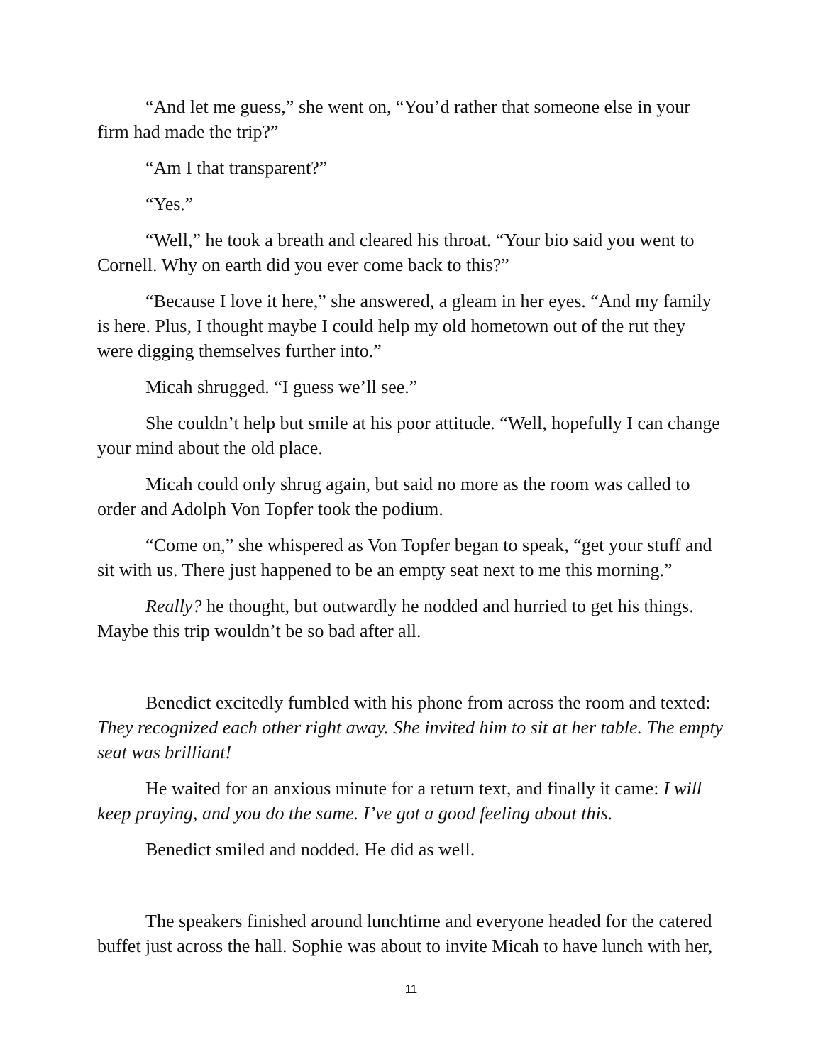“And let me guess,” she went on, “You’d rather that someone else in your firm had made the trip?”
“Am I that transparent?”
“Yes.”
“Well,” he took a breath and cleared his throat. “Your bio said you went to Cornell. Why on earth did you ever come back to this?”
“Because I love it here,” she answered, a gleam in her eyes. “And my family is here. Plus, I thought maybe I could help my old hometown out of the rut they were digging themselves further into.”
Micah shrugged. “I guess we’ll see.”
She couldn’t help but smile at his poor attitude. “Well, hopefully I can change your mind about the old place.
Micah could only shrug again, but said no more as the room was called to order and Adolph Von Topfer took the podium.
“Come on,” she whispered as Von Topfer began to speak, “get your stuff and sit with us. There just happened to be an empty seat next to me this morning.”
Really? he thought, but outwardly he nodded and hurried to get his things. Maybe this trip wouldn’t be so bad after all.
Benedict excitedly fumbled with his phone from across the room and texted: They recognized each other right away. She invited him to sit at her table. The empty seat was brilliant!
He waited for an anxious minute for a return text, and finally it came: I will keep praying, and you do the same. I’ve got a good feeling about this.
Benedict smiled and nodded. He did as well.
The speakers finished around lunchtime and everyone headed for the catered buffet just across the hall. Sophie was about to invite Micah to have lunch with her,
11